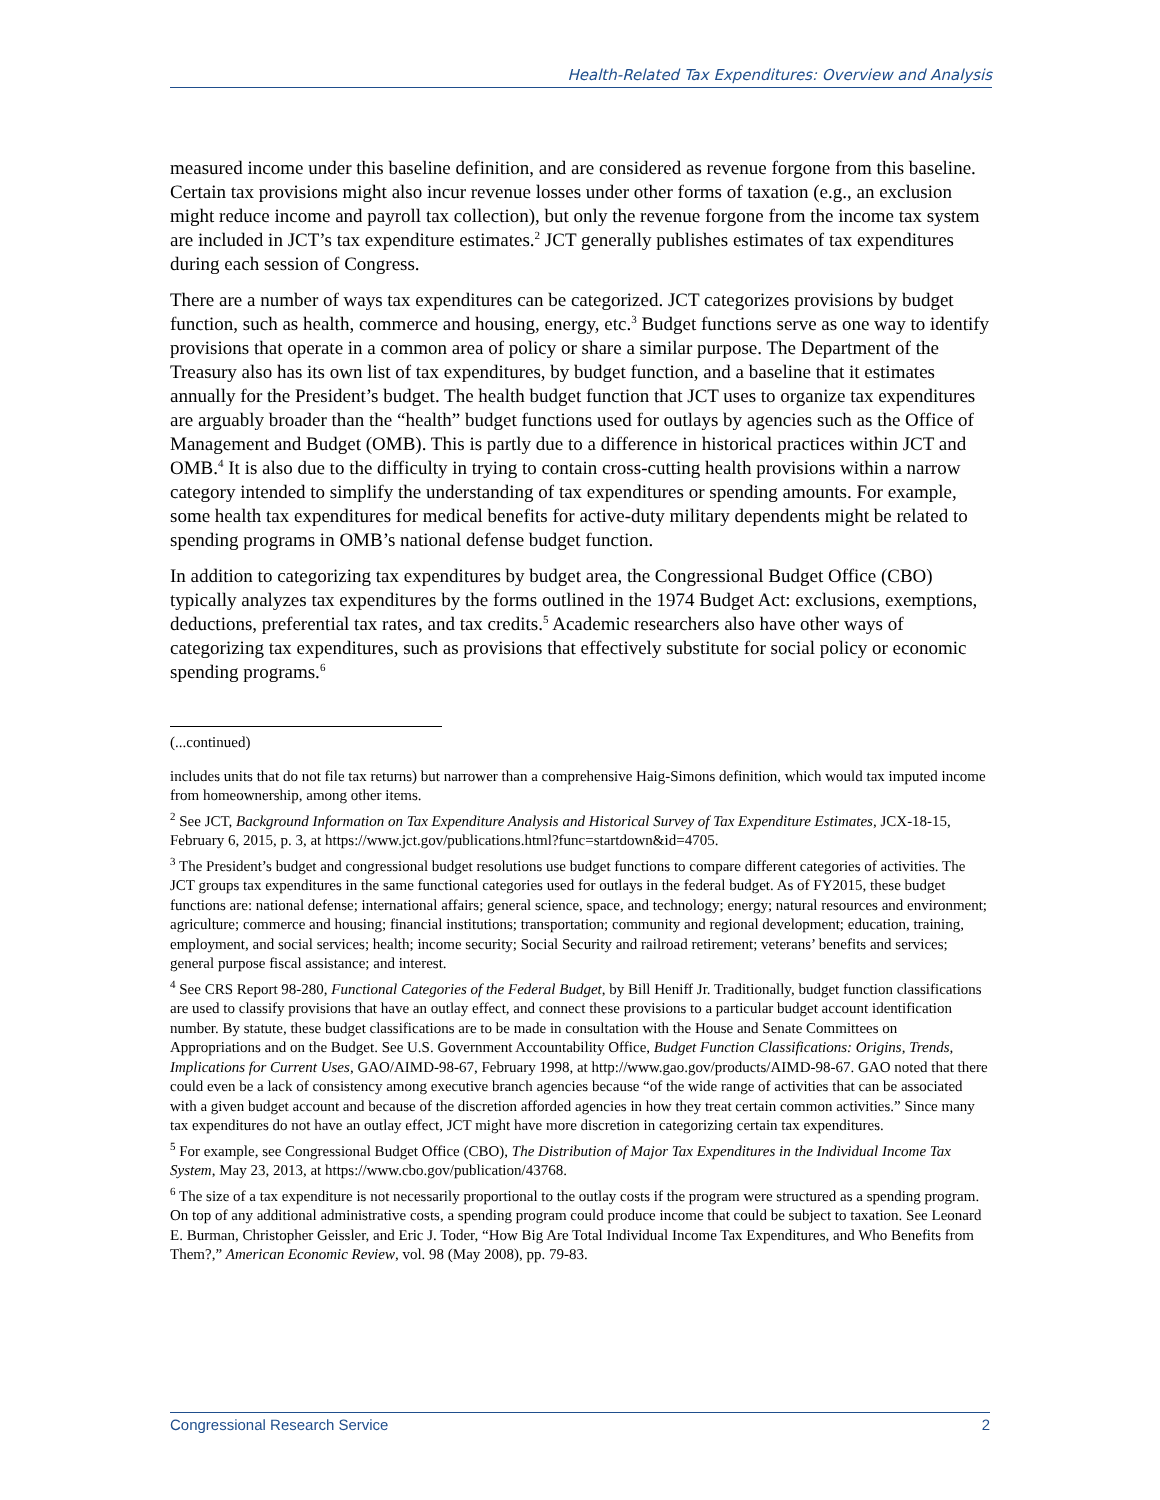Health-Related Tax Expenditures: Overview and Analysis
measured income under this baseline definition, and are considered as revenue forgone from this baseline. Certain tax provisions might also incur revenue losses under other forms of taxation (e.g., an exclusion might reduce income and payroll tax collection), but only the revenue forgone from the income tax system are included in JCT’s tax expenditure estimates.<sup>2</sup> JCT generally publishes estimates of tax expenditures during each session of Congress.
There are a number of ways tax expenditures can be categorized. JCT categorizes provisions by budget function, such as health, commerce and housing, energy, etc.<sup>3</sup> Budget functions serve as one way to identify provisions that operate in a common area of policy or share a similar purpose. The Department of the Treasury also has its own list of tax expenditures, by budget function, and a baseline that it estimates annually for the President’s budget. The health budget function that JCT uses to organize tax expenditures are arguably broader than the “health” budget functions used for outlays by agencies such as the Office of Management and Budget (OMB). This is partly due to a difference in historical practices within JCT and OMB.<sup>4</sup> It is also due to the difficulty in trying to contain cross-cutting health provisions within a narrow category intended to simplify the understanding of tax expenditures or spending amounts. For example, some health tax expenditures for medical benefits for active-duty military dependents might be related to spending programs in OMB’s national defense budget function.
In addition to categorizing tax expenditures by budget area, the Congressional Budget Office (CBO) typically analyzes tax expenditures by the forms outlined in the 1974 Budget Act: exclusions, exemptions, deductions, preferential tax rates, and tax credits.<sup>5</sup> Academic researchers also have other ways of categorizing tax expenditures, such as provisions that effectively substitute for social policy or economic spending programs.<sup>6</sup>
(...continued)
includes units that do not file tax returns) but narrower than a comprehensive Haig-Simons definition, which would tax imputed income from homeownership, among other items.
<sup>2</sup> See JCT, Background Information on Tax Expenditure Analysis and Historical Survey of Tax Expenditure Estimates, JCX-18-15, February 6, 2015, p. 3, at https://www.jct.gov/publications.html?func=startdown&id=4705.
<sup>3</sup> The President’s budget and congressional budget resolutions use budget functions to compare different categories of activities. The JCT groups tax expenditures in the same functional categories used for outlays in the federal budget. As of FY2015, these budget functions are: national defense; international affairs; general science, space, and technology; energy; natural resources and environment; agriculture; commerce and housing; financial institutions; transportation; community and regional development; education, training, employment, and social services; health; income security; Social Security and railroad retirement; veterans’ benefits and services; general purpose fiscal assistance; and interest.
<sup>4</sup> See CRS Report 98-280, Functional Categories of the Federal Budget, by Bill Heniff Jr. Traditionally, budget function classifications are used to classify provisions that have an outlay effect, and connect these provisions to a particular budget account identification number. By statute, these budget classifications are to be made in consultation with the House and Senate Committees on Appropriations and on the Budget. See U.S. Government Accountability Office, Budget Function Classifications: Origins, Trends, Implications for Current Uses, GAO/AIMD-98-67, February 1998, at http://www.gao.gov/products/AIMD-98-67. GAO noted that there could even be a lack of consistency among executive branch agencies because “of the wide range of activities that can be associated with a given budget account and because of the discretion afforded agencies in how they treat certain common activities.” Since many tax expenditures do not have an outlay effect, JCT might have more discretion in categorizing certain tax expenditures.
<sup>5</sup> For example, see Congressional Budget Office (CBO), The Distribution of Major Tax Expenditures in the Individual Income Tax System, May 23, 2013, at https://www.cbo.gov/publication/43768.
<sup>6</sup> The size of a tax expenditure is not necessarily proportional to the outlay costs if the program were structured as a spending program. On top of any additional administrative costs, a spending program could produce income that could be subject to taxation. See Leonard E. Burman, Christopher Geissler, and Eric J. Toder, “How Big Are Total Individual Income Tax Expenditures, and Who Benefits from Them?,” American Economic Review, vol. 98 (May 2008), pp. 79-83.
Congressional Research Service 2